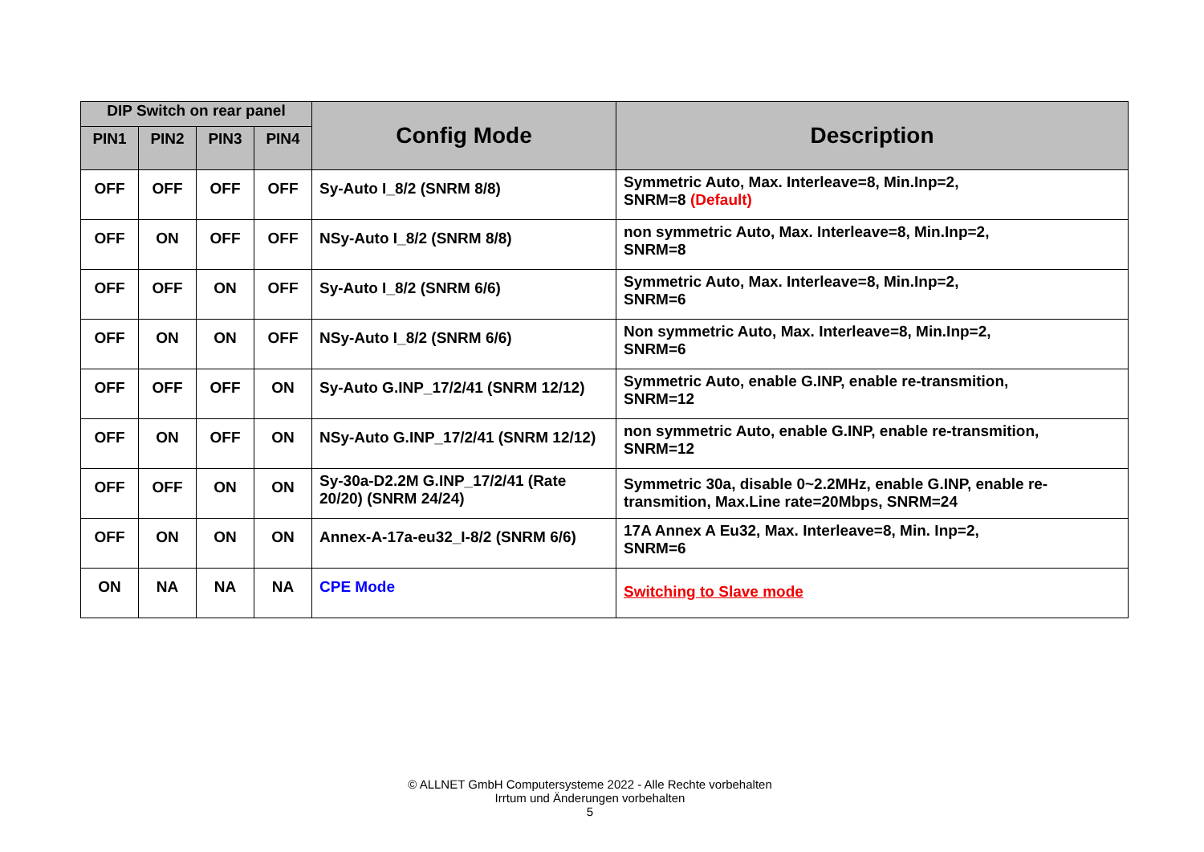| DIP Switch on rear panel | | | | Config Mode | Description |
| --- | --- | --- | --- | --- | --- |
| PIN1 | PIN2 | PIN3 | PIN4 | | |
| OFF | OFF | OFF | OFF | Sy-Auto I_8/2 (SNRM 8/8) | Symmetric Auto, Max. Interleave=8, Min.Inp=2, SNRM=8 (Default) |
| OFF | ON | OFF | OFF | NSy-Auto I_8/2 (SNRM 8/8) | non symmetric Auto, Max. Interleave=8, Min.Inp=2, SNRM=8 |
| OFF | OFF | ON | OFF | Sy-Auto I_8/2 (SNRM 6/6) | Symmetric Auto, Max. Interleave=8, Min.Inp=2, SNRM=6 |
| OFF | ON | ON | OFF | NSy-Auto I_8/2 (SNRM 6/6) | Non symmetric Auto, Max. Interleave=8, Min.Inp=2, SNRM=6 |
| OFF | OFF | OFF | ON | Sy-Auto G.INP_17/2/41 (SNRM 12/12) | Symmetric Auto, enable G.INP, enable re-transmition, SNRM=12 |
| OFF | ON | OFF | ON | NSy-Auto G.INP_17/2/41 (SNRM 12/12) | non symmetric Auto, enable G.INP, enable re-transmition, SNRM=12 |
| OFF | OFF | ON | ON | Sy-30a-D2.2M G.INP_17/2/41 (Rate 20/20) (SNRM 24/24) | Symmetric 30a, disable 0~2.2MHz, enable G.INP, enable re-transmition, Max.Line rate=20Mbps, SNRM=24 |
| OFF | ON | ON | ON | Annex-A-17a-eu32_I-8/2 (SNRM 6/6) | 17A Annex A Eu32, Max. Interleave=8, Min. Inp=2, SNRM=6 |
| ON | NA | NA | NA | CPE Mode | Switching to Slave mode |
© ALLNET GmbH Computersysteme 2022 - Alle Rechte vorbehalten
Irrtum und Änderungen vorbehalten
5